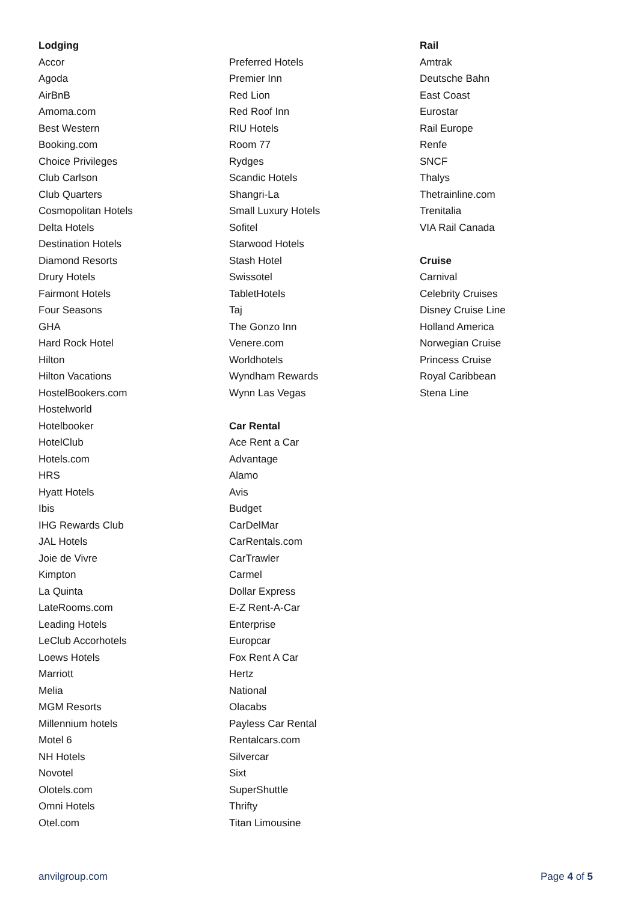Lodging
Accor
Agoda
AirBnB
Amoma.com
Best Western
Booking.com
Choice Privileges
Club Carlson
Club Quarters
Cosmopolitan Hotels
Delta Hotels
Destination Hotels
Diamond Resorts
Drury Hotels
Fairmont Hotels
Four Seasons
GHA
Hard Rock Hotel
Hilton
Hilton Vacations
HostelBookers.com
Hostelworld
Hotelbooker
HotelClub
Hotels.com
HRS
Hyatt Hotels
Ibis
IHG Rewards Club
JAL Hotels
Joie de Vivre
Kimpton
La Quinta
LateRooms.com
Leading Hotels
LeClub Accorhotels
Loews Hotels
Marriott
Melia
MGM Resorts
Millennium hotels
Motel 6
NH Hotels
Novotel
Olotels.com
Omni Hotels
Otel.com
Preferred Hotels
Premier Inn
Red Lion
Red Roof Inn
RIU Hotels
Room 77
Rydges
Scandic Hotels
Shangri-La
Small Luxury Hotels
Sofitel
Starwood Hotels
Stash Hotel
Swissotel
TabletHotels
Taj
The Gonzo Inn
Venere.com
Worldhotels
Wyndham Rewards
Wynn Las Vegas
Car Rental
Ace Rent a Car
Advantage
Alamo
Avis
Budget
CarDelMar
CarRentals.com
CarTrawler
Carmel
Dollar Express
E-Z Rent-A-Car
Enterprise
Europcar
Fox Rent A Car
Hertz
National
Olacabs
Payless Car Rental
Rentalcars.com
Silvercar
Sixt
SuperShuttle
Thrifty
Titan Limousine
Rail
Amtrak
Deutsche Bahn
East Coast
Eurostar
Rail Europe
Renfe
SNCF
Thalys
Thetrainline.com
Trenitalia
VIA Rail Canada
Cruise
Carnival
Celebrity Cruises
Disney Cruise Line
Holland America
Norwegian Cruise
Princess Cruise
Royal Caribbean
Stena Line
anvilgroup.com Page 4 of 5